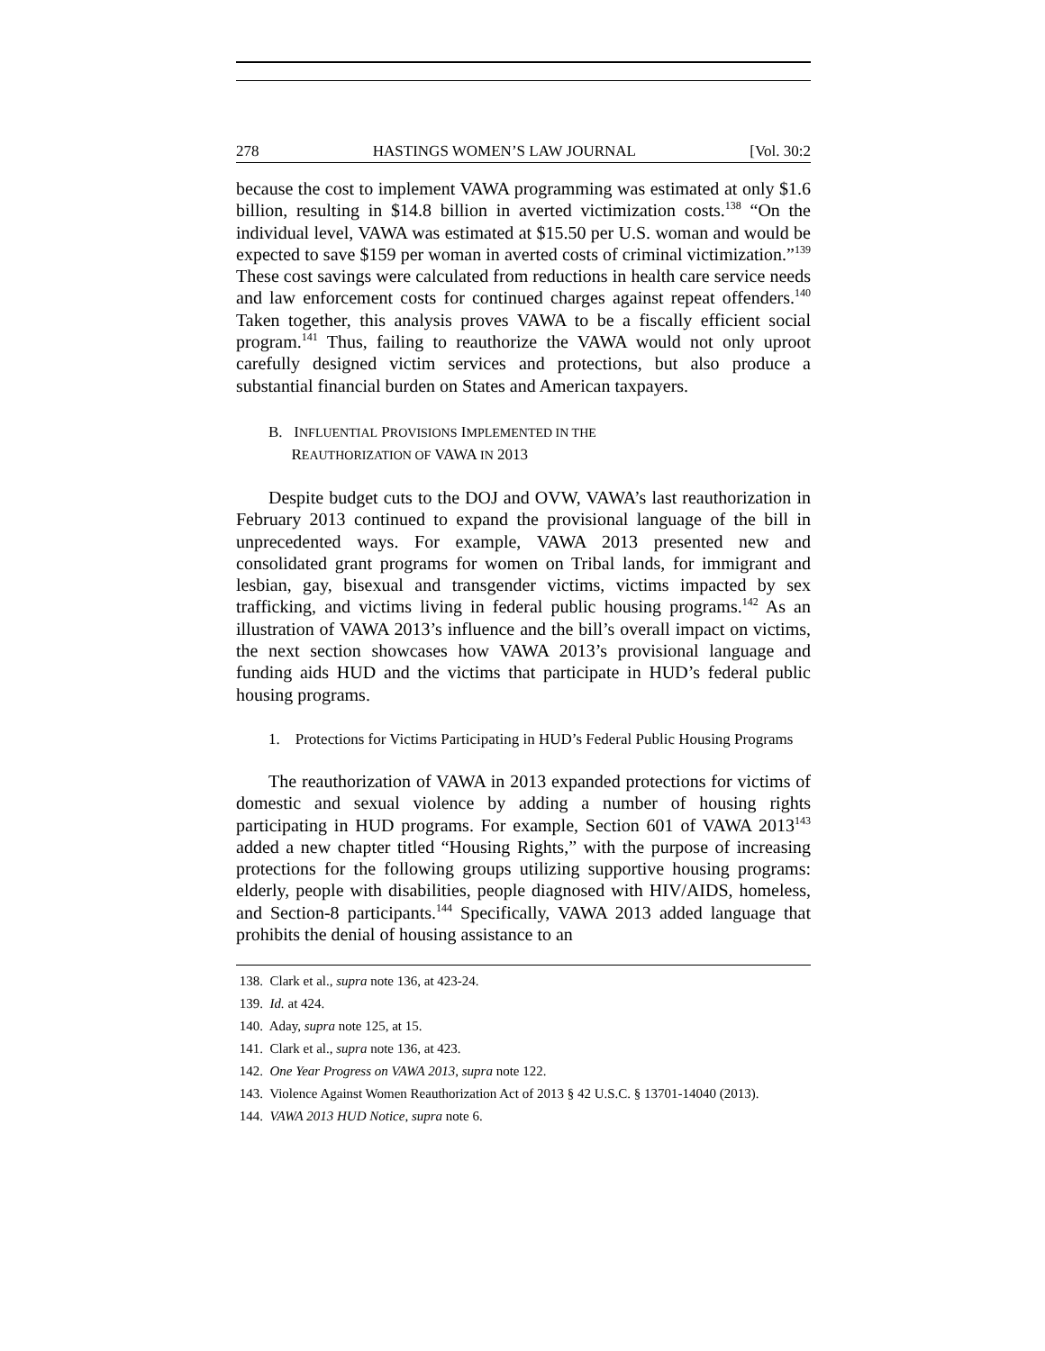278 HASTINGS WOMEN’S LAW JOURNAL [Vol. 30:2
because the cost to implement VAWA programming was estimated at only $1.6 billion, resulting in $14.8 billion in averted victimization costs.<sup>138</sup> “On the individual level, VAWA was estimated at $15.50 per U.S. woman and would be expected to save $159 per woman in averted costs of criminal victimization.”<sup>139</sup> These cost savings were calculated from reductions in health care service needs and law enforcement costs for continued charges against repeat offenders.<sup>140</sup> Taken together, this analysis proves VAWA to be a fiscally efficient social program.<sup>141</sup> Thus, failing to reauthorize the VAWA would not only uproot carefully designed victim services and protections, but also produce a substantial financial burden on States and American taxpayers.
B. INFLUENTIAL PROVISIONS IMPLEMENTED IN THE
REAUTHORIZATION OF VAWA IN 2013
Despite budget cuts to the DOJ and OVW, VAWA’s last reauthorization in February 2013 continued to expand the provisional language of the bill in unprecedented ways. For example, VAWA 2013 presented new and consolidated grant programs for women on Tribal lands, for immigrant and lesbian, gay, bisexual and transgender victims, victims impacted by sex trafficking, and victims living in federal public housing programs.<sup>142</sup> As an illustration of VAWA 2013’s influence and the bill’s overall impact on victims, the next section showcases how VAWA 2013’s provisional language and funding aids HUD and the victims that participate in HUD’s federal public housing programs.
1. Protections for Victims Participating in HUD’s Federal Public Housing Programs
The reauthorization of VAWA in 2013 expanded protections for victims of domestic and sexual violence by adding a number of housing rights participating in HUD programs. For example, Section 601 of VAWA 2013<sup>143</sup> added a new chapter titled “Housing Rights,” with the purpose of increasing protections for the following groups utilizing supportive housing programs: elderly, people with disabilities, people diagnosed with HIV/AIDS, homeless, and Section-8 participants.<sup>144</sup> Specifically, VAWA 2013 added language that prohibits the denial of housing assistance to an
138. Clark et al., supra note 136, at 423-24.
139. Id. at 424.
140. Aday, supra note 125, at 15.
141. Clark et al., supra note 136, at 423.
142. One Year Progress on VAWA 2013, supra note 122.
143. Violence Against Women Reauthorization Act of 2013 § 42 U.S.C. § 13701-14040 (2013).
144. VAWA 2013 HUD Notice, supra note 6.